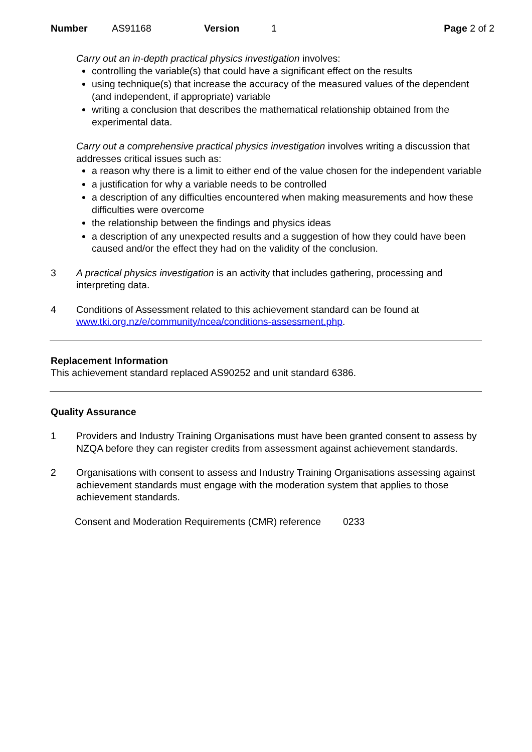Number AS91168 Version 1 Page 2 of 2
Carry out an in-depth practical physics investigation involves:
controlling the variable(s) that could have a significant effect on the results
using technique(s) that increase the accuracy of the measured values of the dependent (and independent, if appropriate) variable
writing a conclusion that describes the mathematical relationship obtained from the experimental data.
Carry out a comprehensive practical physics investigation involves writing a discussion that addresses critical issues such as:
a reason why there is a limit to either end of the value chosen for the independent variable
a justification for why a variable needs to be controlled
a description of any difficulties encountered when making measurements and how these difficulties were overcome
the relationship between the findings and physics ideas
a description of any unexpected results and a suggestion of how they could have been caused and/or the effect they had on the validity of the conclusion.
3 A practical physics investigation is an activity that includes gathering, processing and interpreting data.
4 Conditions of Assessment related to this achievement standard can be found at www.tki.org.nz/e/community/ncea/conditions-assessment.php.
Replacement Information
This achievement standard replaced AS90252 and unit standard 6386.
Quality Assurance
1 Providers and Industry Training Organisations must have been granted consent to assess by NZQA before they can register credits from assessment against achievement standards.
2 Organisations with consent to assess and Industry Training Organisations assessing against achievement standards must engage with the moderation system that applies to those achievement standards.
Consent and Moderation Requirements (CMR) reference 0233